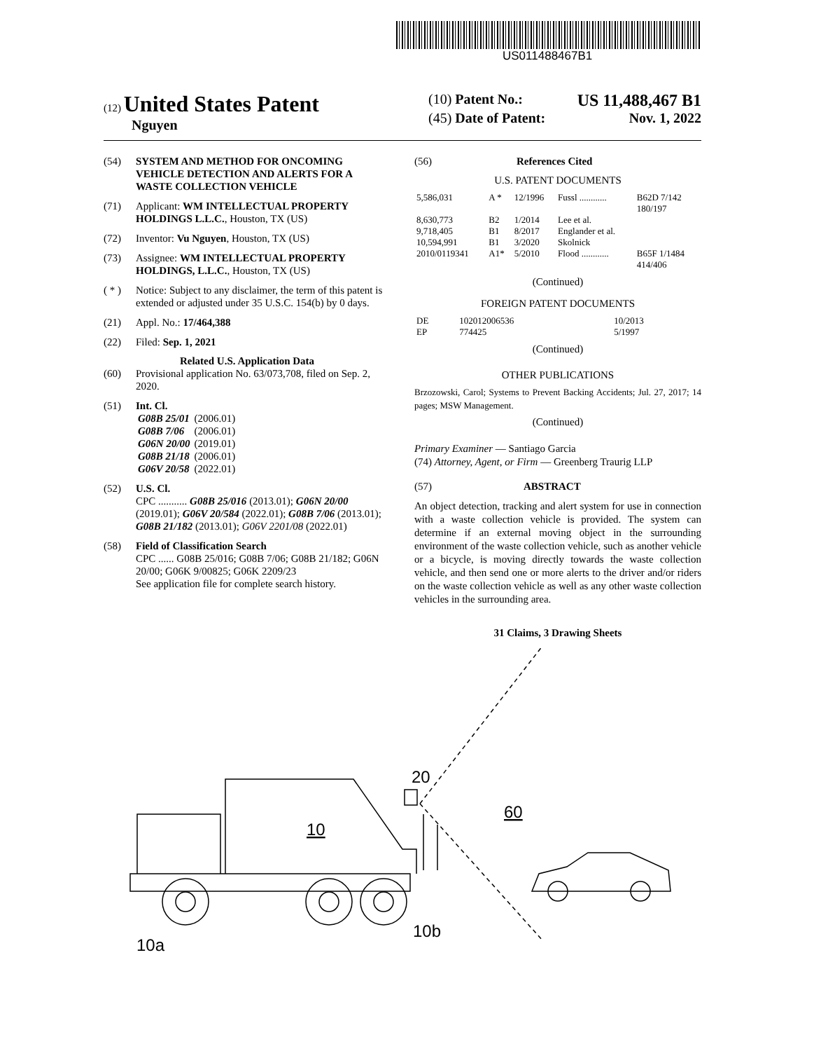US011488467B1
(12) United States Patent
Nguyen
(10) Patent No.: US 11,488,467 B1
(45) Date of Patent: Nov. 1, 2022
(54) SYSTEM AND METHOD FOR ONCOMING VEHICLE DETECTION AND ALERTS FOR A WASTE COLLECTION VEHICLE
(71) Applicant: WM INTELLECTUAL PROPERTY HOLDINGS L.L.C., Houston, TX (US)
(72) Inventor: Vu Nguyen, Houston, TX (US)
(73) Assignee: WM INTELLECTUAL PROPERTY HOLDINGS, L.L.C., Houston, TX (US)
( * ) Notice: Subject to any disclaimer, the term of this patent is extended or adjusted under 35 U.S.C. 154(b) by 0 days.
(21) Appl. No.: 17/464,388
(22) Filed: Sep. 1, 2021
Related U.S. Application Data
(60) Provisional application No. 63/073,708, filed on Sep. 2, 2020.
(51) Int. Cl.
| G08B 25/01 | (2006.01) |
| G08B 7/06 | (2006.01) |
| G06N 20/00 | (2019.01) |
| G08B 21/18 | (2006.01) |
| G06V 20/58 | (2022.01) |
(52) U.S. Cl.
CPC ........... G08B 25/016 (2013.01); G06N 20/00 (2019.01); G06V 20/584 (2022.01); G08B 7/06 (2013.01); G08B 21/182 (2013.01); G06V 2201/08 (2022.01)
(58) Field of Classification Search
CPC ...... G08B 25/016; G08B 7/06; G08B 21/182; G06N 20/00; G06K 9/00825; G06K 2209/23
See application file for complete search history.
(56) References Cited
U.S. PATENT DOCUMENTS
| 5,586,031 | A * | 12/1996 | Fussl ............ | B62D 7/142 180/197 |
| 8,630,773 | B2 | 1/2014 | Lee et al. | |
| 9,718,405 | B1 | 8/2017 | Englander et al. | |
| 10,594,991 | B1 | 3/2020 | Skolnick | |
| 2010/0119341 | A1* | 5/2010 | Flood ............ | B65F 1/1484 414/406 |
(Continued)
FOREIGN PATENT DOCUMENTS
| DE | 102012006536 | 10/2013 |
| EP | 774425 | 5/1997 |
(Continued)
OTHER PUBLICATIONS
Brzozowski, Carol; Systems to Prevent Backing Accidents; Jul. 27, 2017; 14 pages; MSW Management.
(Continued)
Primary Examiner — Santiago Garcia
(74) Attorney, Agent, or Firm — Greenberg Traurig LLP
(57) ABSTRACT
An object detection, tracking and alert system for use in connection with a waste collection vehicle is provided. The system can determine if an external moving object in the surrounding environment of the waste collection vehicle, such as another vehicle or a bicycle, is moving directly towards the waste collection vehicle, and then send one or more alerts to the driver and/or riders on the waste collection vehicle as well as any other waste collection vehicles in the surrounding area.
31 Claims, 3 Drawing Sheets
10
20
60
10a
10b